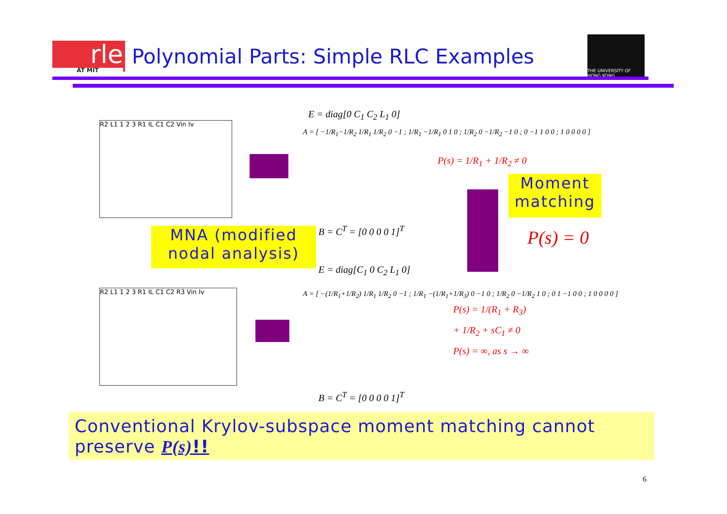rle
AT MIT
Polynomial Parts: Simple RLC Examples
THE UNIVERSITY OF HONG KONG
R2 L1 1 2 3 R1 IL C1 C2 Vin Iv
E = diag[0 C<sub>1</sub> C<sub>2</sub> L<sub>1</sub> 0]
A = [ −1/R<sub>1</sub>−1/R<sub>2</sub> 1/R<sub>1</sub> 1/R<sub>2</sub> 0 −1 ; 1/R<sub>1</sub> −1/R<sub>1</sub> 0 1 0 ; 1/R<sub>2</sub> 0 −1/R<sub>2</sub> −1 0 ; 0 −1 1 0 0 ; 1 0 0 0 0 ]
P(s) = 1/R<sub>1</sub> + 1/R<sub>2</sub> ≠ 0
B = C<sup>T</sup> = [0 0 0 0 1]<sup>T</sup>
MNA (modified nodal analysis)
Moment matching
P(s) = 0
E = diag[C<sub>1</sub> 0 C<sub>2</sub> L<sub>1</sub> 0]
R2 L1 1 2 3 R1 IL C1 C2 R3 Vin Iv
A = [ −(1/R<sub>1</sub>+1/R<sub>2</sub>) 1/R<sub>1</sub> 1/R<sub>2</sub> 0 −1 ; 1/R<sub>1</sub> −(1/R<sub>1</sub>+1/R<sub>3</sub>) 0 −1 0 ; 1/R<sub>2</sub> 0 −1/R<sub>2</sub> 1 0 ; 0 1 −1 0 0 ; 1 0 0 0 0 ]
P(s) = 1/(R<sub>1</sub> + R<sub>3</sub>)
+ 1/R<sub>2</sub> + sC<sub>1</sub> ≠ 0
P(s) = ∞, as s → ∞
B = C<sup>T</sup> = [0 0 0 0 1]<sup>T</sup>
Conventional Krylov-subspace moment matching cannot preserve P(s)!!
6